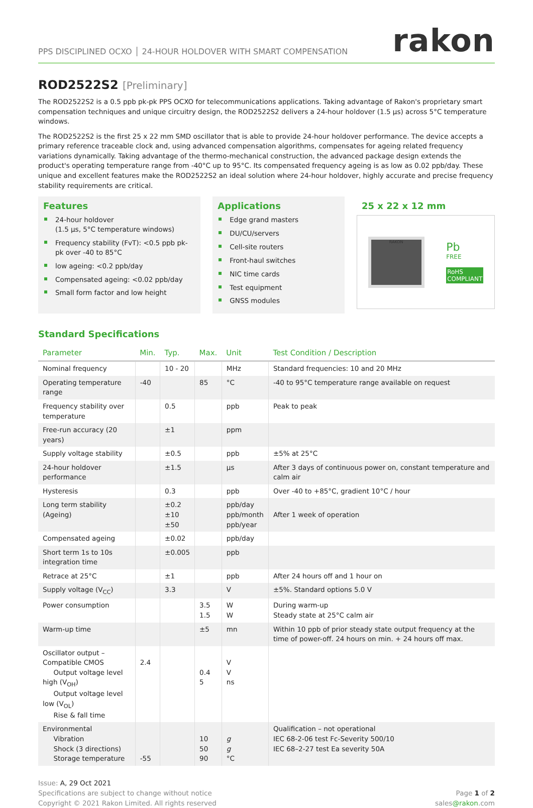PPS DISCIPLINED OCXO │ 24-HOUR HOLDOVER WITH SMART COMPENSATION
rakon
ROD2522S2 [Preliminary]
The ROD2522S2 is a 0.5 ppb pk-pk PPS OCXO for telecommunications applications. Taking advantage of Rakon's proprietary smart compensation techniques and unique circuitry design, the ROD2522S2 delivers a 24-hour holdover (1.5 µs) across 5°C temperature windows.
The ROD2522S2 is the first 25 x 22 mm SMD oscillator that is able to provide 24-hour holdover performance. The device accepts a primary reference traceable clock and, using advanced compensation algorithms, compensates for ageing related frequency variations dynamically. Taking advantage of the thermo-mechanical construction, the advanced package design extends the product's operating temperature range from -40°C up to 95°C. Its compensated frequency ageing is as low as 0.02 ppb/day. These unique and excellent features make the ROD2522S2 an ideal solution where 24-hour holdover, highly accurate and precise frequency stability requirements are critical.
Features
24-hour holdover
(1.5 µs, 5°C temperature windows)
Frequency stability (FvT): <0.5 ppb pk-pk over -40 to 85°C
low ageing: <0.2 ppb/day
Compensated ageing: <0.02 ppb/day
Small form factor and low height
Applications
Edge grand masters
DU/CU/servers
Cell-site routers
Front-haul switches
NIC time cards
Test equipment
GNSS modules
25 x 22 x 12 mm
RAKON
Pb
FREE
RoHS
COMPLIANT
Standard Specifications
| Parameter | Min. | Typ. | Max. | Unit | Test Condition / Description |
| --- | --- | --- | --- | --- | --- |
| Nominal frequency | | 10 - 20 | | MHz | Standard frequencies: 10 and 20 MHz |
| Operating temperature range | -40 | | 85 | °C | -40 to 95°C temperature range available on request |
| Frequency stability over temperature | | 0.5 | | ppb | Peak to peak |
| Free-run accuracy (20 years) | | ±1 | | ppm | |
| Supply voltage stability | | ±0.5 | | ppb | ±5% at 25°C |
| 24-hour holdover performance | | ±1.5 | | µs | After 3 days of continuous power on, constant temperature and calm air |
| Hysteresis | | 0.3 | | ppb | Over -40 to +85°C, gradient 10°C / hour |
| Long term stability (Ageing) | | ±0.2 ±10 ±50 | | ppb/day ppb/month ppb/year | After 1 week of operation |
| Compensated ageing | | ±0.02 | | ppb/day | |
| Short term 1s to 10s integration time | | ±0.005 | | ppb | |
| Retrace at 25°C | | ±1 | | ppb | After 24 hours off and 1 hour on |
| Supply voltage (V<sub>CC</sub>) | | 3.3 | | V | ±5%. Standard options 5.0 V |
| Power consumption | | | 3.5 1.5 | W W | During warm-up Steady state at 25°C calm air |
| Warm-up time | | | ±5 | mn | Within 10 ppb of prior steady state output frequency at the time of power-off. 24 hours on min. + 24 hours off max. |
| Oscillator output – Compatible CMOS Output voltage level high (V<sub>OH</sub>) Output voltage level low (V<sub>OL</sub>) Rise & fall time | 2.4 | | 0.4 5 | V V ns | |
| Environmental Vibration Shock (3 directions) Storage temperature | -55 | | 10 50 90 | g g °C | Qualification – not operational IEC 68-2-06 test Fc-Severity 500/10 IEC 68–2-27 test Ea severity 50A |
Issue: A, 29 Oct 2021
Specifications are subject to change without notice
Copyright © 2021 Rakon Limited. All rights reserved
Page 1 of 2
sales@rakon.com